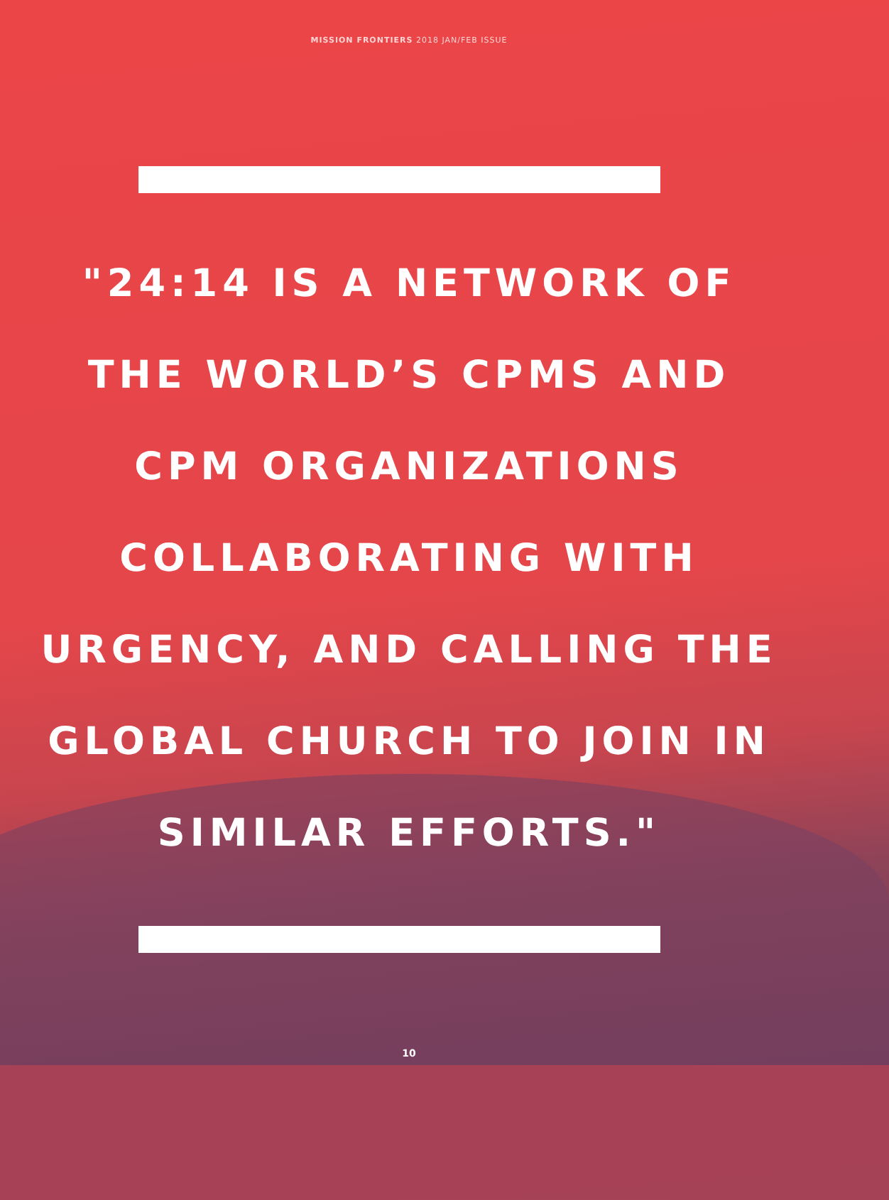MISSION FRONTIERS 2018 JAN/FEB ISSUE
"24:14 IS A NETWORK OF
THE WORLD’S CPMS AND
CPM ORGANIZATIONS
COLLABORATING WITH
URGENCY, AND CALLING THE
GLOBAL CHURCH TO JOIN IN
SIMILAR EFFORTS."
10